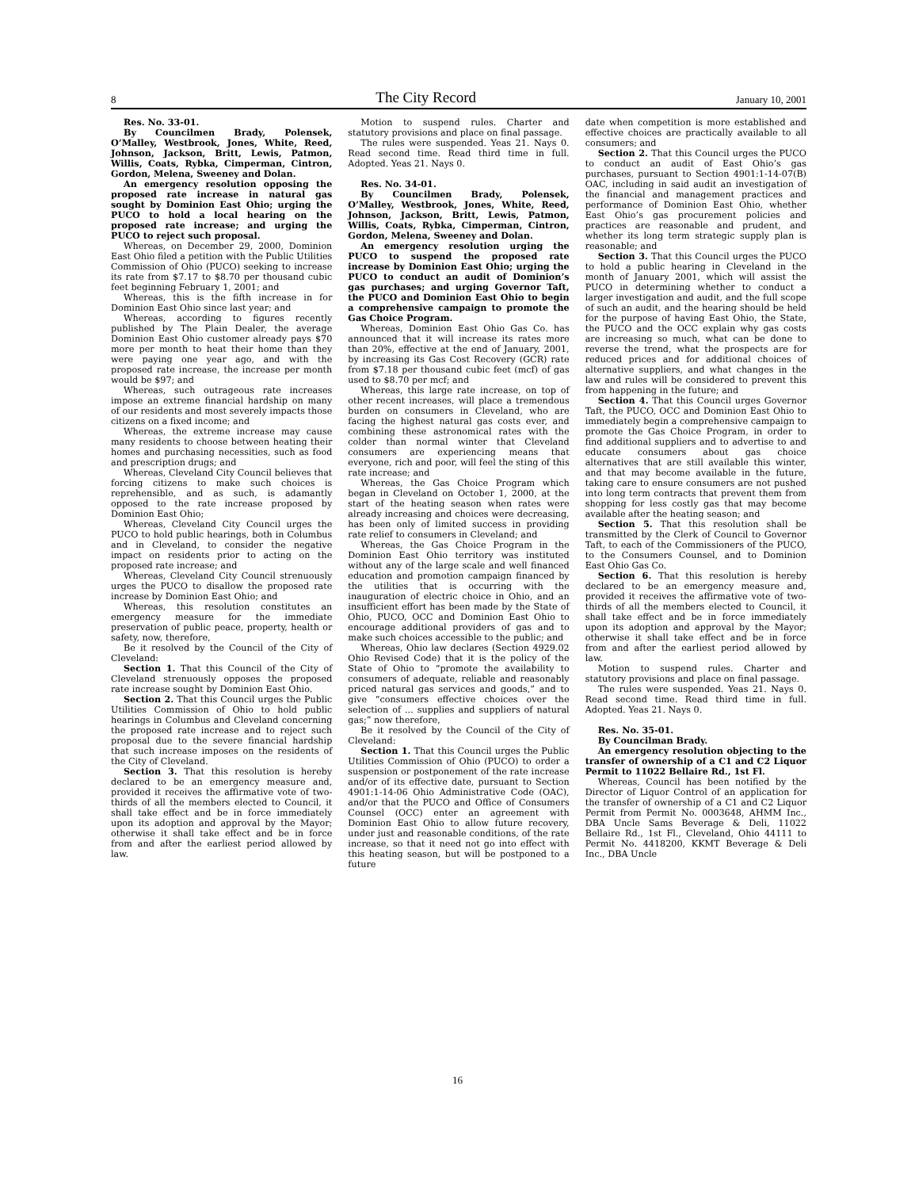8 The City Record January 10, 2001
Res. No. 33-01.
By Councilmen Brady, Polensek, O’Malley, Westbrook, Jones, White, Reed, Johnson, Jackson, Britt, Lewis, Patmon, Willis, Coats, Rybka, Cimperman, Cintron, Gordon, Melena, Sweeney and Dolan.
An emergency resolution opposing the proposed rate increase in natural gas sought by Dominion East Ohio; urging the PUCO to hold a local hearing on the proposed rate increase; and urging the PUCO to reject such proposal.
Whereas, on December 29, 2000, Dominion East Ohio filed a petition with the Public Utilities Commission of Ohio (PUCO) seeking to increase its rate from $7.17 to $8.70 per thousand cubic feet beginning February 1, 2001; and
Whereas, this is the fifth increase in for Dominion East Ohio since last year; and
Whereas, according to figures recently published by The Plain Dealer, the average Dominion East Ohio customer already pays $70 more per month to heat their home than they were paying one year ago, and with the proposed rate increase, the increase per month would be $97; and
Whereas, such outrageous rate increases impose an extreme financial hardship on many of our residents and most severely impacts those citizens on a fixed income; and
Whereas, the extreme increase may cause many residents to choose between heating their homes and purchasing necessities, such as food and prescription drugs; and
Whereas, Cleveland City Council believes that forcing citizens to make such choices is reprehensible, and as such, is adamantly opposed to the rate increase proposed by Dominion East Ohio;
Whereas, Cleveland City Council urges the PUCO to hold public hearings, both in Columbus and in Cleveland, to consider the negative impact on residents prior to acting on the proposed rate increase; and
Whereas, Cleveland City Council strenuously urges the PUCO to disallow the proposed rate increase by Dominion East Ohio; and
Whereas, this resolution constitutes an emergency measure for the immediate preservation of public peace, property, health or safety, now, therefore,
Be it resolved by the Council of the City of Cleveland:
Section 1. That this Council of the City of Cleveland strenuously opposes the proposed rate increase sought by Dominion East Ohio.
Section 2. That this Council urges the Public Utilities Commission of Ohio to hold public hearings in Columbus and Cleveland concerning the proposed rate increase and to reject such proposal due to the severe financial hardship that such increase imposes on the residents of the City of Cleveland.
Section 3. That this resolution is hereby declared to be an emergency measure and, provided it receives the affirmative vote of two-thirds of all the members elected to Council, it shall take effect and be in force immediately upon its adoption and approval by the Mayor; otherwise it shall take effect and be in force from and after the earliest period allowed by law.
Motion to suspend rules. Charter and statutory provisions and place on final passage.
The rules were suspended. Yeas 21. Nays 0. Read second time. Read third time in full. Adopted. Yeas 21. Nays 0.
Res. No. 34-01.
By Councilmen Brady, Polensek, O’Malley, Westbrook, Jones, White, Reed, Johnson, Jackson, Britt, Lewis, Patmon, Willis, Coats, Rybka, Cimperman, Cintron, Gordon, Melena, Sweeney and Dolan.
An emergency resolution urging the PUCO to suspend the proposed rate increase by Dominion East Ohio; urging the PUCO to conduct an audit of Dominion’s gas purchases; and urging Governor Taft, the PUCO and Dominion East Ohio to begin a comprehensive campaign to promote the Gas Choice Program.
Whereas, Dominion East Ohio Gas Co. has announced that it will increase its rates more than 20%, effective at the end of January, 2001, by increasing its Gas Cost Recovery (GCR) rate from $7.18 per thousand cubic feet (mcf) of gas used to $8.70 per mcf; and
Whereas, this large rate increase, on top of other recent increases, will place a tremendous burden on consumers in Cleveland, who are facing the highest natural gas costs ever, and combining these astronomical rates with the colder than normal winter that Cleveland consumers are experiencing means that everyone, rich and poor, will feel the sting of this rate increase; and
Whereas, the Gas Choice Program which began in Cleveland on October 1, 2000, at the start of the heating season when rates were already increasing and choices were decreasing, has been only of limited success in providing rate relief to consumers in Cleveland; and
Whereas, the Gas Choice Program in the Dominion East Ohio territory was instituted without any of the large scale and well financed education and promotion campaign financed by the utilities that is occurring with the inauguration of electric choice in Ohio, and an insufficient effort has been made by the State of Ohio, PUCO, OCC and Dominion East Ohio to encourage additional providers of gas and to make such choices accessible to the public; and
Whereas, Ohio law declares (Section 4929.02 Ohio Revised Code) that it is the policy of the State of Ohio to “promote the availability to consumers of adequate, reliable and reasonably priced natural gas services and goods,” and to give “consumers effective choices over the selection of ... supplies and suppliers of natural gas;” now therefore,
Be it resolved by the Council of the City of Cleveland:
Section 1. That this Council urges the Public Utilities Commission of Ohio (PUCO) to order a suspension or postponement of the rate increase and/or of its effective date, pursuant to Section 4901:1-14-06 Ohio Administrative Code (OAC), and/or that the PUCO and Office of Consumers Counsel (OCC) enter an agreement with Dominion East Ohio to allow future recovery, under just and reasonable conditions, of the rate increase, so that it need not go into effect with this heating season, but will be postponed to a future
date when competition is more established and effective choices are practically available to all consumers; and
Section 2. That this Council urges the PUCO to conduct an audit of East Ohio’s gas purchases, pursuant to Section 4901:1-14-07(B) OAC, including in said audit an investigation of the financial and management practices and performance of Dominion East Ohio, whether East Ohio’s gas procurement policies and practices are reasonable and prudent, and whether its long term strategic supply plan is reasonable; and
Section 3. That this Council urges the PUCO to hold a public hearing in Cleveland in the month of January 2001, which will assist the PUCO in determining whether to conduct a larger investigation and audit, and the full scope of such an audit, and the hearing should be held for the purpose of having East Ohio, the State, the PUCO and the OCC explain why gas costs are increasing so much, what can be done to reverse the trend, what the prospects are for reduced prices and for additional choices of alternative suppliers, and what changes in the law and rules will be considered to prevent this from happening in the future; and
Section 4. That this Council urges Governor Taft, the PUCO, OCC and Dominion East Ohio to immediately begin a comprehensive campaign to promote the Gas Choice Program, in order to find additional suppliers and to advertise to and educate consumers about gas choice alternatives that are still available this winter, and that may become available in the future, taking care to ensure consumers are not pushed into long term contracts that prevent them from shopping for less costly gas that may become available after the heating season; and
Section 5. That this resolution shall be transmitted by the Clerk of Council to Governor Taft, to each of the Commissioners of the PUCO, to the Consumers Counsel, and to Dominion East Ohio Gas Co.
Section 6. That this resolution is hereby declared to be an emergency measure and, provided it receives the affirmative vote of two-thirds of all the members elected to Council, it shall take effect and be in force immediately upon its adoption and approval by the Mayor; otherwise it shall take effect and be in force from and after the earliest period allowed by law.
Motion to suspend rules. Charter and statutory provisions and place on final passage.
The rules were suspended. Yeas 21. Nays 0. Read second time. Read third time in full. Adopted. Yeas 21. Nays 0.
Res. No. 35-01.
By Councilman Brady.
An emergency resolution objecting to the transfer of ownership of a C1 and C2 Liquor Permit to 11022 Bellaire Rd., 1st Fl.
Whereas, Council has been notified by the Director of Liquor Control of an application for the transfer of ownership of a C1 and C2 Liquor Permit from Permit No. 0003648, AHMM Inc., DBA Uncle Sams Beverage & Deli, 11022 Bellaire Rd., 1st Fl., Cleveland, Ohio 44111 to Permit No. 4418200, KKMT Beverage & Deli Inc., DBA Uncle
16